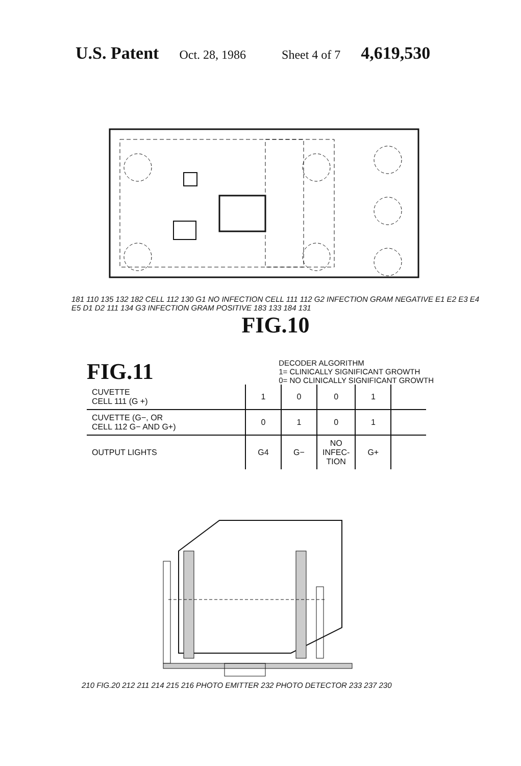U.S. Patent Oct. 28, 1986 Sheet 4 of 7 4,619,530
181 110 135 132 182 CELL 112 130 G1 NO INFECTION CELL 111 112 G2 INFECTION GRAM NEGATIVE E1 E2 E3 E4 E5 D1 D2 111 134 G3 INFECTION GRAM POSITIVE 183 133 184 131
FIG.10
FIG.11
DECODER ALGORITHM
1= CLINICALLY SIGNIFICANT GROWTH
0= NO CLINICALLY SIGNIFICANT GROWTH
| CUVETTE CELL 111 (G +) | 1 | 0 | 0 | 1 | |
| CUVETTE (G−, OR CELL 112 G− AND G+) | 0 | 1 | 0 | 1 | |
| OUTPUT LIGHTS | G4 | G− | NO INFEC-TION | G+ | |
210 FIG.20 212 211 214 215 216 PHOTO EMITTER 232 PHOTO DETECTOR 233 237 230